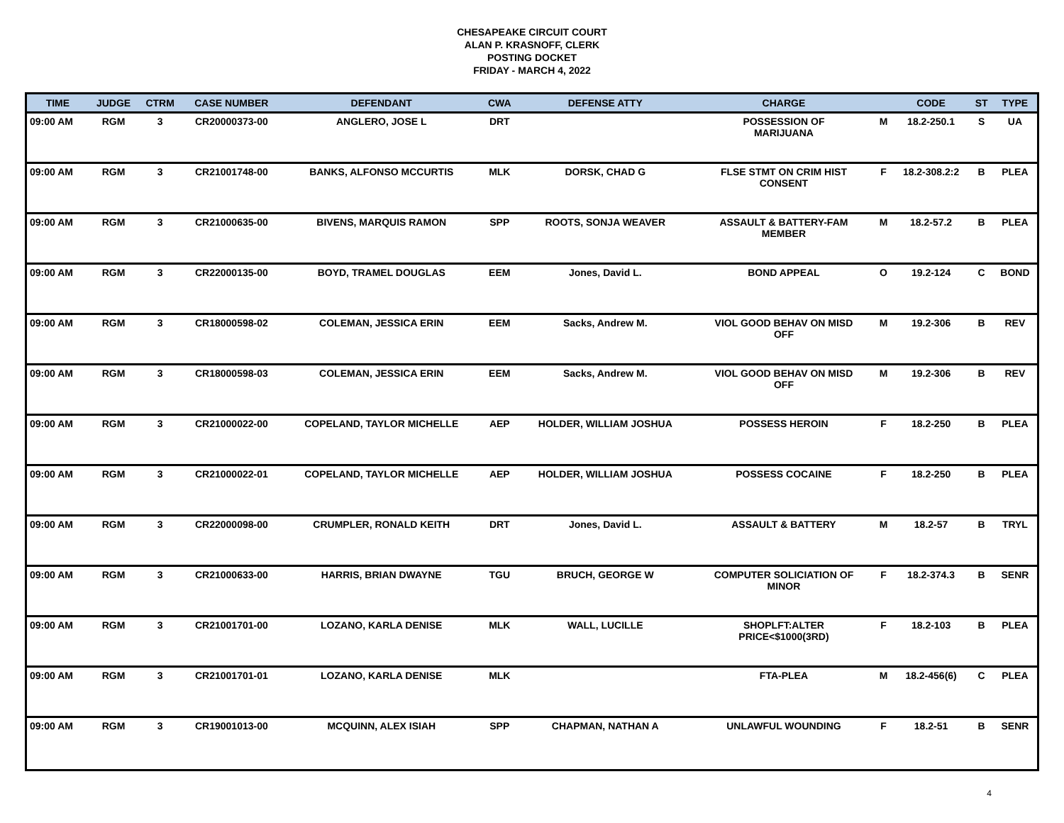CHESAPEAKE CIRCUIT COURT
ALAN P. KRASNOFF, CLERK
POSTING DOCKET
FRIDAY - MARCH 4, 2022
| TIME | JUDGE | CTRM | CASE NUMBER | DEFENDANT | CWA | DEFENSE ATTY | CHARGE | | CODE | ST | TYPE |
| --- | --- | --- | --- | --- | --- | --- | --- | --- | --- | --- | --- |
| 09:00 AM | RGM | 3 | CR20000373-00 | ANGLERO, JOSE L | DRT | | POSSESSION OF MARIJUANA | M | 18.2-250.1 | S | UA |
| 09:00 AM | RGM | 3 | CR21001748-00 | BANKS, ALFONSO MCCURTIS | MLK | DORSK, CHAD G | FLSE STMT ON CRIM HIST CONSENT | F | 18.2-308.2:2 | B | PLEA |
| 09:00 AM | RGM | 3 | CR21000635-00 | BIVENS, MARQUIS RAMON | SPP | ROOTS, SONJA WEAVER | ASSAULT & BATTERY-FAM MEMBER | M | 18.2-57.2 | B | PLEA |
| 09:00 AM | RGM | 3 | CR22000135-00 | BOYD, TRAMEL DOUGLAS | EEM | Jones, David L. | BOND APPEAL | O | 19.2-124 | C | BOND |
| 09:00 AM | RGM | 3 | CR18000598-02 | COLEMAN, JESSICA ERIN | EEM | Sacks, Andrew M. | VIOL GOOD BEHAV ON MISD OFF | M | 19.2-306 | B | REV |
| 09:00 AM | RGM | 3 | CR18000598-03 | COLEMAN, JESSICA ERIN | EEM | Sacks, Andrew M. | VIOL GOOD BEHAV ON MISD OFF | M | 19.2-306 | B | REV |
| 09:00 AM | RGM | 3 | CR21000022-00 | COPELAND, TAYLOR MICHELLE | AEP | HOLDER, WILLIAM JOSHUA | POSSESS HEROIN | F | 18.2-250 | B | PLEA |
| 09:00 AM | RGM | 3 | CR21000022-01 | COPELAND, TAYLOR MICHELLE | AEP | HOLDER, WILLIAM JOSHUA | POSSESS COCAINE | F | 18.2-250 | B | PLEA |
| 09:00 AM | RGM | 3 | CR22000098-00 | CRUMPLER, RONALD KEITH | DRT | Jones, David L. | ASSAULT & BATTERY | M | 18.2-57 | B | TRYL |
| 09:00 AM | RGM | 3 | CR21000633-00 | HARRIS, BRIAN DWAYNE | TGU | BRUCH, GEORGE W | COMPUTER SOLICIATION OF MINOR | F | 18.2-374.3 | B | SENR |
| 09:00 AM | RGM | 3 | CR21001701-00 | LOZANO, KARLA DENISE | MLK | WALL, LUCILLE | SHOPLFT:ALTER PRICE<$1000(3RD) | F | 18.2-103 | B | PLEA |
| 09:00 AM | RGM | 3 | CR21001701-01 | LOZANO, KARLA DENISE | MLK | | FTA-PLEA | M | 18.2-456(6) | C | PLEA |
| 09:00 AM | RGM | 3 | CR19001013-00 | MCQUINN, ALEX ISIAH | SPP | CHAPMAN, NATHAN A | UNLAWFUL WOUNDING | F | 18.2-51 | B | SENR |
4